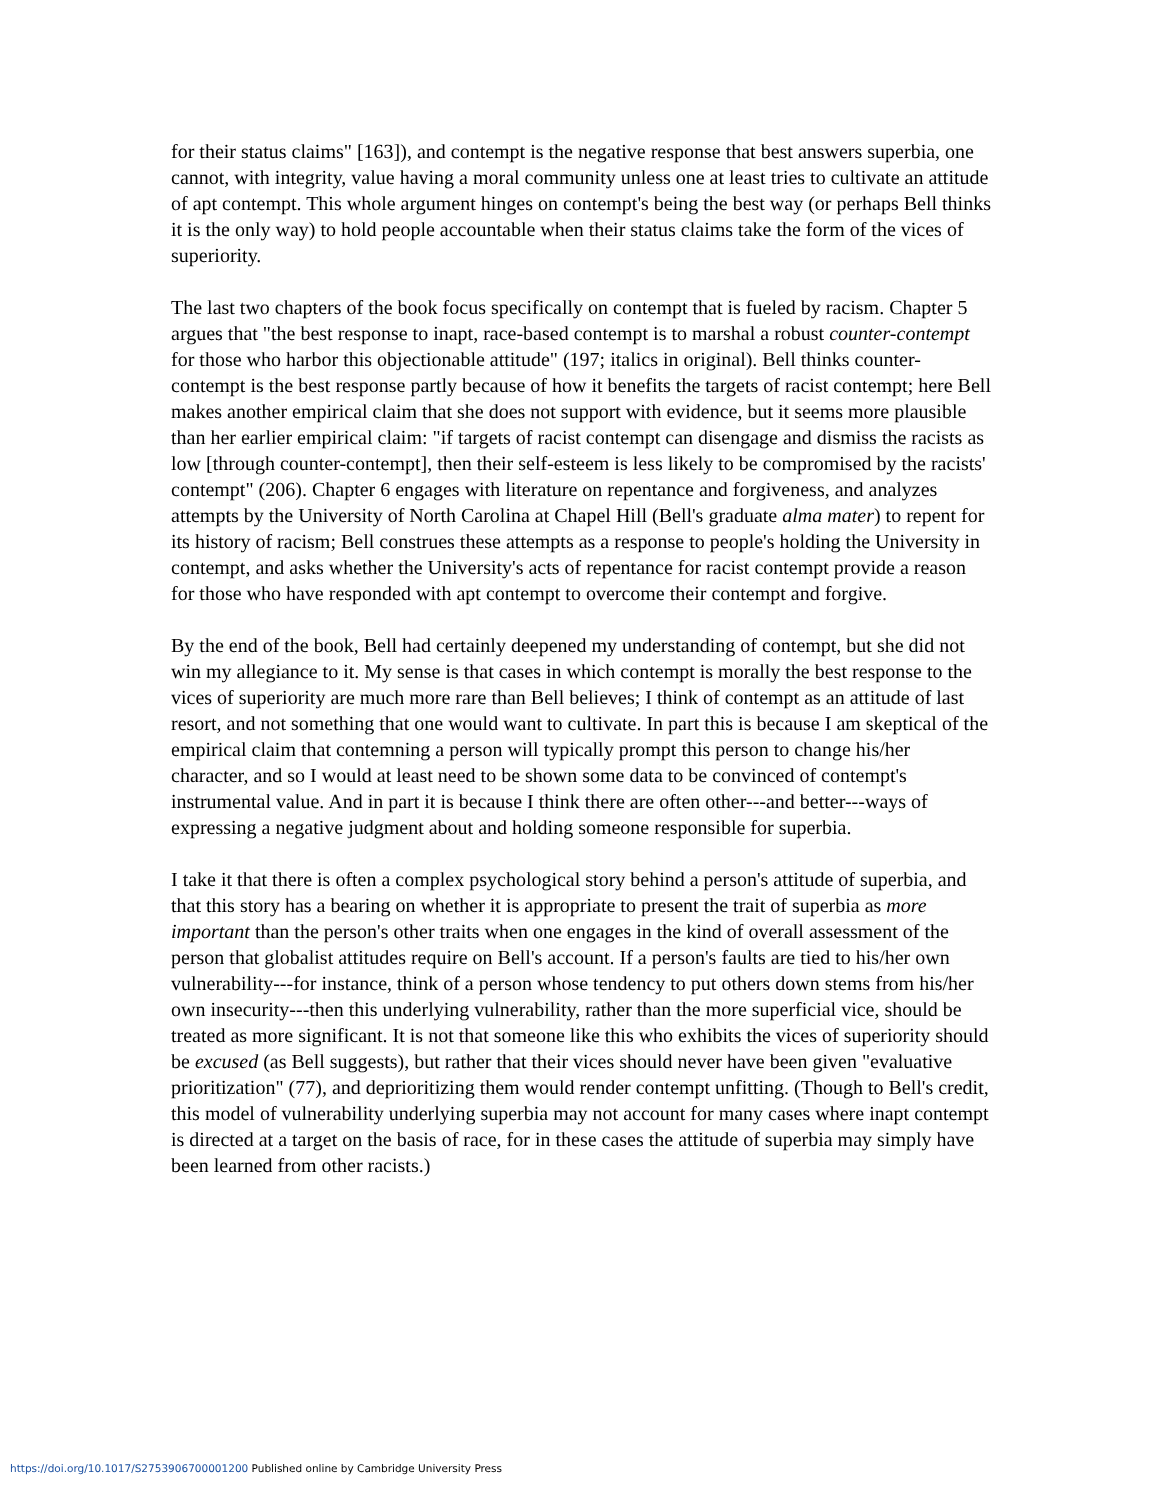for their status claims" [163]), and contempt is the negative response that best answers superbia, one cannot, with integrity, value having a moral community unless one at least tries to cultivate an attitude of apt contempt. This whole argument hinges on contempt's being the best way (or perhaps Bell thinks it is the only way) to hold people accountable when their status claims take the form of the vices of superiority.
The last two chapters of the book focus specifically on contempt that is fueled by racism. Chapter 5 argues that "the best response to inapt, race-based contempt is to marshal a robust counter-contempt for those who harbor this objectionable attitude" (197; italics in original). Bell thinks counter-contempt is the best response partly because of how it benefits the targets of racist contempt; here Bell makes another empirical claim that she does not support with evidence, but it seems more plausible than her earlier empirical claim: "if targets of racist contempt can disengage and dismiss the racists as low [through counter-contempt], then their self-esteem is less likely to be compromised by the racists' contempt" (206). Chapter 6 engages with literature on repentance and forgiveness, and analyzes attempts by the University of North Carolina at Chapel Hill (Bell's graduate alma mater) to repent for its history of racism; Bell construes these attempts as a response to people's holding the University in contempt, and asks whether the University's acts of repentance for racist contempt provide a reason for those who have responded with apt contempt to overcome their contempt and forgive.
By the end of the book, Bell had certainly deepened my understanding of contempt, but she did not win my allegiance to it. My sense is that cases in which contempt is morally the best response to the vices of superiority are much more rare than Bell believes; I think of contempt as an attitude of last resort, and not something that one would want to cultivate. In part this is because I am skeptical of the empirical claim that contemning a person will typically prompt this person to change his/her character, and so I would at least need to be shown some data to be convinced of contempt's instrumental value. And in part it is because I think there are often other---and better---ways of expressing a negative judgment about and holding someone responsible for superbia.
I take it that there is often a complex psychological story behind a person's attitude of superbia, and that this story has a bearing on whether it is appropriate to present the trait of superbia as more important than the person's other traits when one engages in the kind of overall assessment of the person that globalist attitudes require on Bell's account. If a person's faults are tied to his/her own vulnerability---for instance, think of a person whose tendency to put others down stems from his/her own insecurity---then this underlying vulnerability, rather than the more superficial vice, should be treated as more significant. It is not that someone like this who exhibits the vices of superiority should be excused (as Bell suggests), but rather that their vices should never have been given "evaluative prioritization" (77), and deprioritizing them would render contempt unfitting. (Though to Bell's credit, this model of vulnerability underlying superbia may not account for many cases where inapt contempt is directed at a target on the basis of race, for in these cases the attitude of superbia may simply have been learned from other racists.)
https://doi.org/10.1017/S2753906700001200 Published online by Cambridge University Press